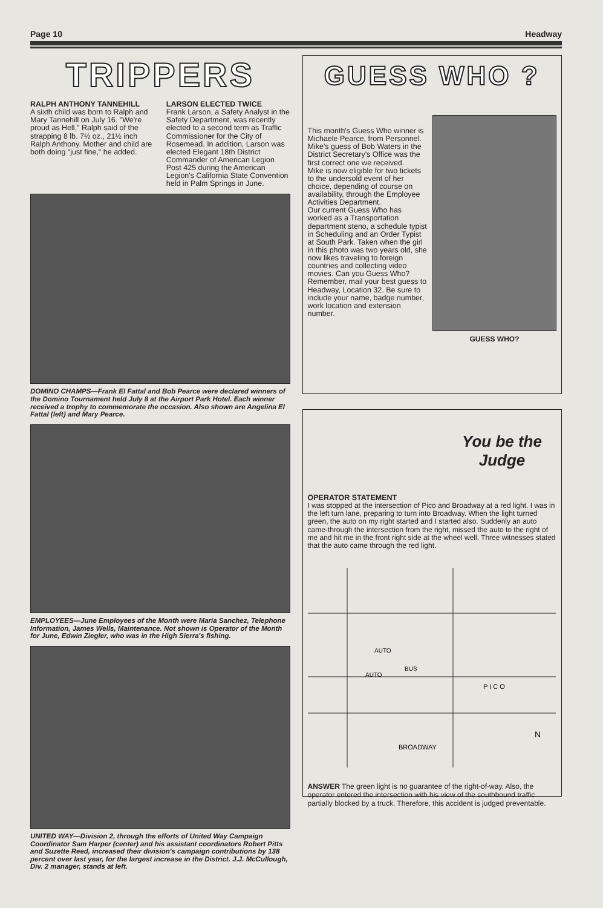Page 10 Headway
TRIPPERS
RALPH ANTHONY TANNEHILL
A sixth child was born to Ralph and Mary Tannehill on July 16. "We're proud as Hell," Ralph said of the strapping 8 lb. 7½ oz., 21½ inch Ralph Anthony. Mother and child are both doing "just fine," he added.
LARSON ELECTED TWICE
Frank Larson, a Safety Analyst in the Safety Department, was recently elected to a second term as Traffic Commissioner for the City of Rosemead. In addition, Larson was elected Elegant 18th District Commander of American Legion Post 425 during the American Legion's California State Convention held in Palm Springs in June.
DOMINO CHAMPS—Frank El Fattal and Bob Pearce were declared winners of the Domino Tournament held July 8 at the Airport Park Hotel. Each winner received a trophy to commemorate the occasion. Also shown are Angelina El Fattal (left) and Mary Pearce.
EMPLOYEES—June Employees of the Month were Maria Sanchez, Telephone Information, James Wells, Maintenance. Not shown is Operator of the Month for June, Edwin Ziegler, who was in the High Sierra's fishing.
UNITED WAY—Division 2, through the efforts of United Way Campaign Coordinator Sam Harper (center) and his assistant coordinators Robert Pitts and Suzette Reed, increased their division's campaign contributions by 138 percent over last year, for the largest increase in the District. J.J. McCullough, Div. 2 manager, stands at left.
GUESS WHO ?
This month's Guess Who winner is Michaele Pearce, from Personnel. Mike's guess of Bob Waters in the District Secretary's Office was the first correct one we received.
Mike is now eligible for two tickets to the undersold event of her choice, depending of course on availability, through the Employee Activities Department.
Our current Guess Who has worked as a Transportation department steno, a schedule typist in Scheduling and an Order Typist at South Park. Taken when the girl in this photo was two years old, she now likes traveling to foreign countries and collecting video movies. Can you Guess Who?
Remember, mail your best guess to Headway, Location 32. Be sure to include your name, badge number, work location and extension number.
GUESS WHO?
You be the Judge
OPERATOR STATEMENT
I was stopped at the intersection of Pico and Broadway at a red light. I was in the left turn lane, preparing to turn into Broadway. When the light turned green, the auto on my right started and I started also. Suddenly an auto came-through the intersection from the right, missed the auto to the right of me and hit me in the front right side at the wheel well. Three witnesses stated that the auto came through the red light.
P I C O
BROADWAY
BUS
AUTO
AUTO
N
ANSWER The green light is no guarantee of the right-of-way. Also, the operator entered the intersection with his view of the southbound traffic partially blocked by a truck. Therefore, this accident is judged preventable.